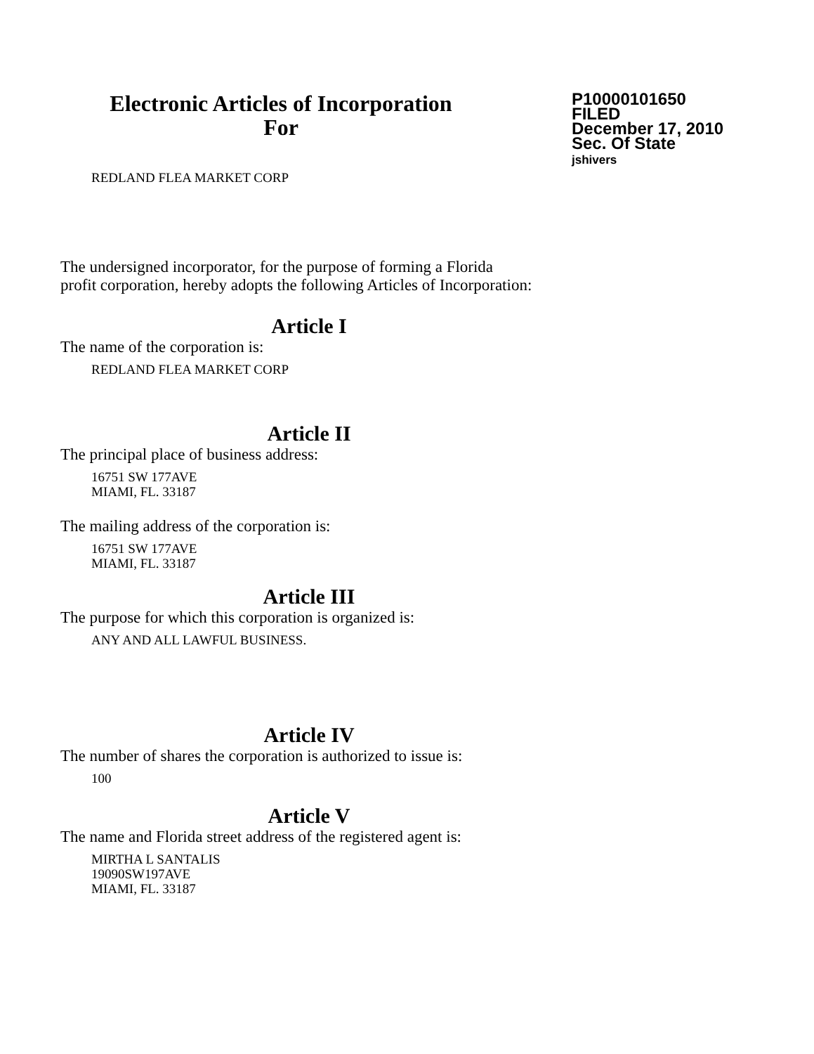Electronic Articles of Incorporation
For
P10000101650
FILED
December 17, 2010
Sec. Of State
jshivers
REDLAND FLEA MARKET CORP
The undersigned incorporator, for the purpose of forming a Florida
profit corporation, hereby adopts the following Articles of Incorporation:
Article I
The name of the corporation is:
REDLAND FLEA MARKET CORP
Article II
The principal place of business address:
16751 SW 177AVE
MIAMI, FL. 33187
The mailing address of the corporation is:
16751 SW 177AVE
MIAMI, FL. 33187
Article III
The purpose for which this corporation is organized is:
ANY AND ALL LAWFUL BUSINESS.
Article IV
The number of shares the corporation is authorized to issue is:
100
Article V
The name and Florida street address of the registered agent is:
MIRTHA L SANTALIS
19090SW197AVE
MIAMI, FL. 33187